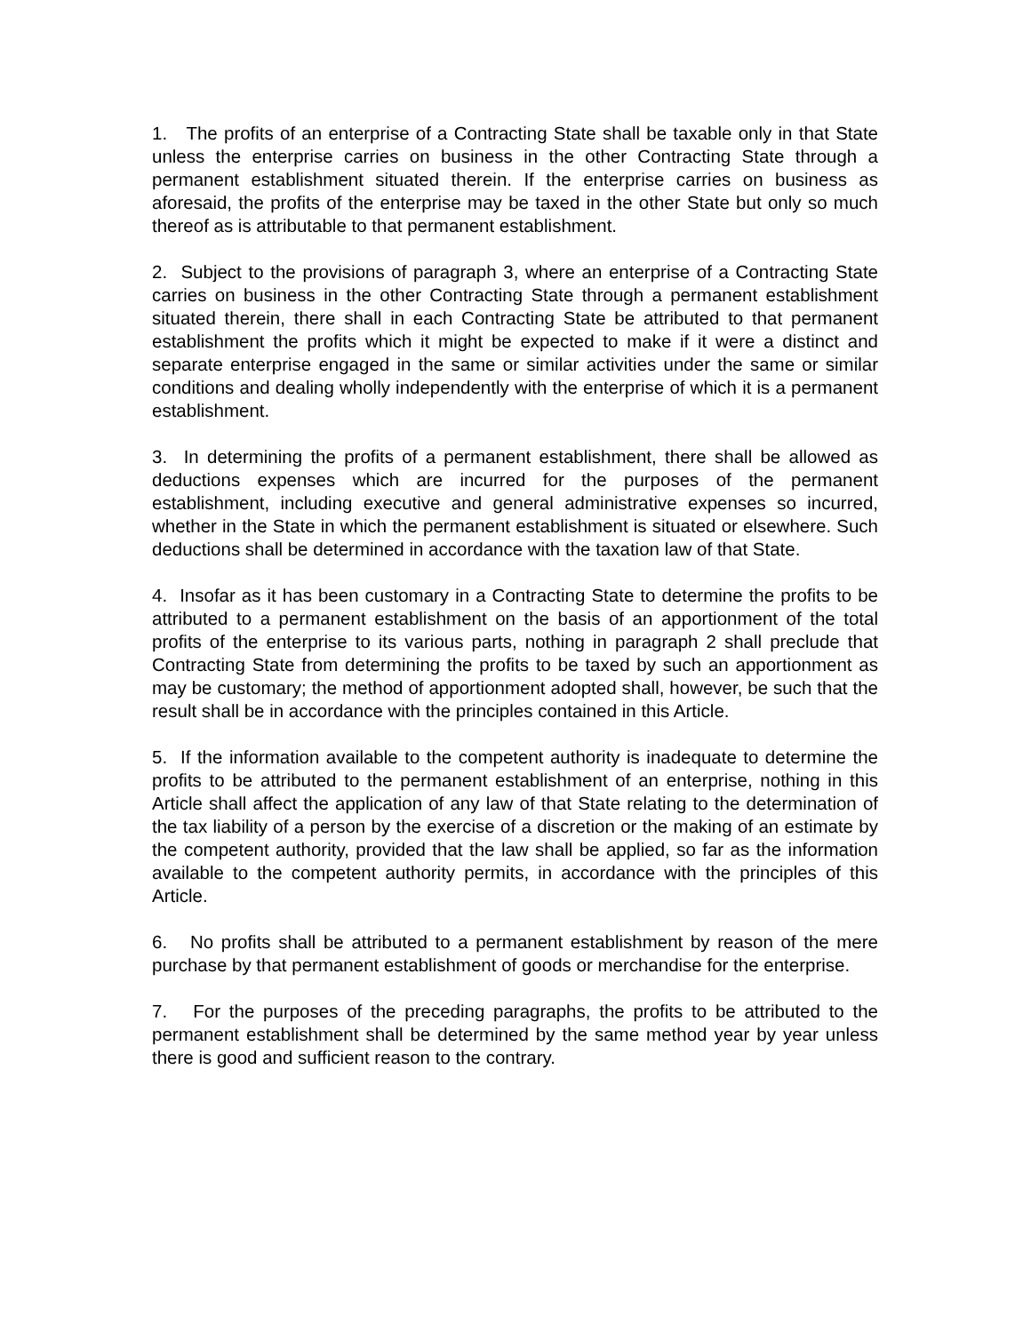1. The profits of an enterprise of a Contracting State shall be taxable only in that State unless the enterprise carries on business in the other Contracting State through a permanent establishment situated therein. If the enterprise carries on business as aforesaid, the profits of the enterprise may be taxed in the other State but only so much thereof as is attributable to that permanent establishment.
2. Subject to the provisions of paragraph 3, where an enterprise of a Contracting State carries on business in the other Contracting State through a permanent establishment situated therein, there shall in each Contracting State be attributed to that permanent establishment the profits which it might be expected to make if it were a distinct and separate enterprise engaged in the same or similar activities under the same or similar conditions and dealing wholly independently with the enterprise of which it is a permanent establishment.
3. In determining the profits of a permanent establishment, there shall be allowed as deductions expenses which are incurred for the purposes of the permanent establishment, including executive and general administrative expenses so incurred, whether in the State in which the permanent establishment is situated or elsewhere. Such deductions shall be determined in accordance with the taxation law of that State.
4. Insofar as it has been customary in a Contracting State to determine the profits to be attributed to a permanent establishment on the basis of an apportionment of the total profits of the enterprise to its various parts, nothing in paragraph 2 shall preclude that Contracting State from determining the profits to be taxed by such an apportionment as may be customary; the method of apportionment adopted shall, however, be such that the result shall be in accordance with the principles contained in this Article.
5. If the information available to the competent authority is inadequate to determine the profits to be attributed to the permanent establishment of an enterprise, nothing in this Article shall affect the application of any law of that State relating to the determination of the tax liability of a person by the exercise of a discretion or the making of an estimate by the competent authority, provided that the law shall be applied, so far as the information available to the competent authority permits, in accordance with the principles of this Article.
6. No profits shall be attributed to a permanent establishment by reason of the mere purchase by that permanent establishment of goods or merchandise for the enterprise.
7. For the purposes of the preceding paragraphs, the profits to be attributed to the permanent establishment shall be determined by the same method year by year unless there is good and sufficient reason to the contrary.